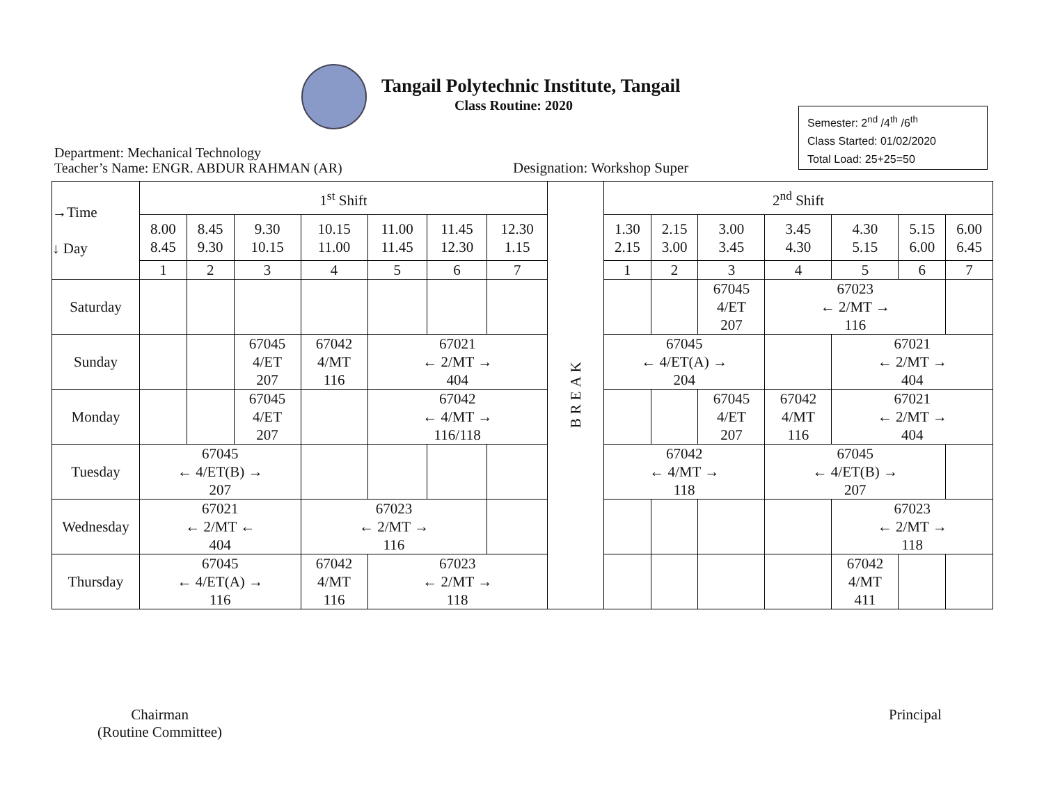Tangail Polytechnic Institute, Tangail
Class Routine: 2020
Semester: 2<sup>nd</sup> /4<sup>th</sup> /6<sup>th</sup>
Class Started: 01/02/2020
Total Load: 25+25=50
Department: Mechanical Technology
Teacher’s Name: ENGR. ABDUR RAHMAN (AR)
Designation: Workshop Super
| →Time ↓ Day | 1<sup>st</sup> Shift | | | | | | | BREAK | 2<sup>nd</sup> Shift | | | | | | |
| | 8.00 8.45 | 8.45 9.30 | 9.30 10.15 | 10.15 11.00 | 11.00 11.45 | 11.45 12.30 | 12.30 1.15 | | 1.30 2.15 | 2.15 3.00 | 3.00 3.45 | 3.45 4.30 | 4.30 5.15 | 5.15 6.00 | 6.00 6.45 |
| | 1 | 2 | 3 | 4 | 5 | 6 | 7 | | 1 | 2 | 3 | 4 | 5 | 6 | 7 |
| Saturday | | | | | | | | | | | 67045 4/ET 207 | 67023 ← 2/MT → 116 | | | |
| Sunday | | | 67045 4/ET 207 | 67042 4/MT 116 | 67021 ← 2/MT → 404 | | | | 67045 ← 4/ET(A) → 204 | | | | 67021 ← 2/MT → 404 | | |
| Monday | | | 67045 4/ET 207 | | 67042 ← 4/MT → 116/118 | | | | | | 67045 4/ET 207 | 67042 4/MT 116 | 67021 ← 2/MT → 404 | | |
| Tuesday | 67045 ← 4/ET(B) → 207 | | | | | | | | 67042 ← 4/MT → 118 | | | 67045 ← 4/ET(B) → 207 | | | |
| Wednesday | 67021 ← 2/MT ← 404 | | | 67023 ← 2/MT → 116 | | | | | | | | | 67023 ← 2/MT → 118 | | |
| Thursday | 67045 ← 4/ET(A) → 116 | | | 67042 4/MT 116 | 67023 ← 2/MT → 118 | | | | | | | | 67042 4/MT 411 | | |
Chairman
(Routine Committee)
Principal